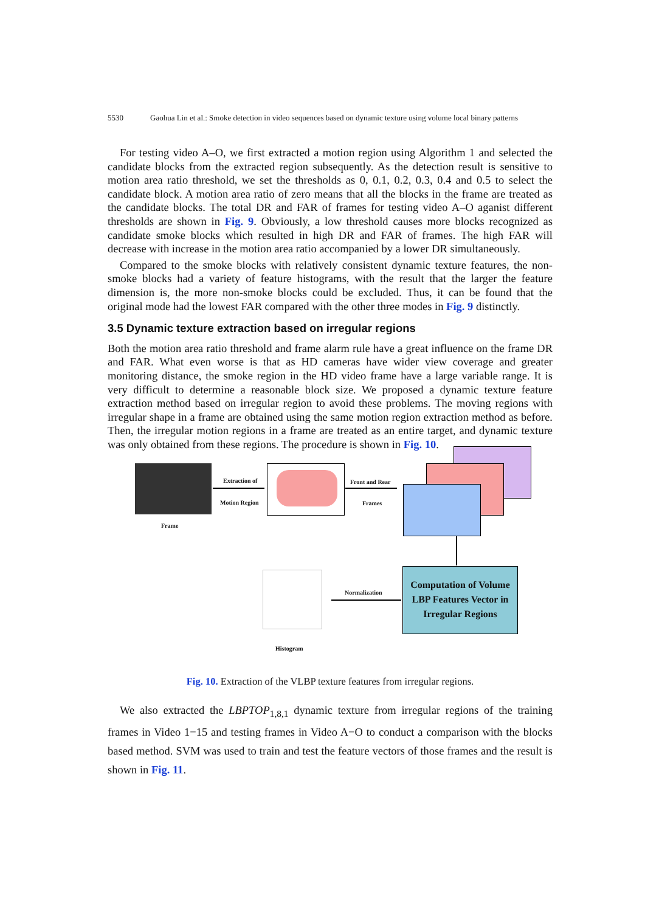5530 Gaohua Lin et al.: Smoke detection in video sequences based on dynamic texture using volume local binary patterns
For testing video A–O, we first extracted a motion region using Algorithm 1 and selected the candidate blocks from the extracted region subsequently. As the detection result is sensitive to motion area ratio threshold, we set the thresholds as 0, 0.1, 0.2, 0.3, 0.4 and 0.5 to select the candidate block. A motion area ratio of zero means that all the blocks in the frame are treated as the candidate blocks. The total DR and FAR of frames for testing video A–O aganist different thresholds are shown in Fig. 9. Obviously, a low threshold causes more blocks recognized as candidate smoke blocks which resulted in high DR and FAR of frames. The high FAR will decrease with increase in the motion area ratio accompanied by a lower DR simultaneously.
Compared to the smoke blocks with relatively consistent dynamic texture features, the non-smoke blocks had a variety of feature histograms, with the result that the larger the feature dimension is, the more non-smoke blocks could be excluded. Thus, it can be found that the original mode had the lowest FAR compared with the other three modes in Fig. 9 distinctly.
3.5 Dynamic texture extraction based on irregular regions
Both the motion area ratio threshold and frame alarm rule have a great influence on the frame DR and FAR. What even worse is that as HD cameras have wider view coverage and greater monitoring distance, the smoke region in the HD video frame have a large variable range. It is very difficult to determine a reasonable block size. We proposed a dynamic texture feature extraction method based on irregular region to avoid these problems. The moving regions with irregular shape in a frame are obtained using the same motion region extraction method as before. Then, the irregular motion regions in a frame are treated as an entire target, and dynamic texture was only obtained from these regions. The procedure is shown in Fig. 10.
Frame
Extraction of
Motion Region
Front and Rear
Frames
Computation of Volume
LBP Features Vector in
Irregular Regions
Normalization
Histogram
Fig. 10. Extraction of the VLBP texture features from irregular regions.
We also extracted the LBPTOP<sub>1,8,1</sub> dynamic texture from irregular regions of the training frames in Video 1−15 and testing frames in Video A−O to conduct a comparison with the blocks based method. SVM was used to train and test the feature vectors of those frames and the result is shown in Fig. 11.